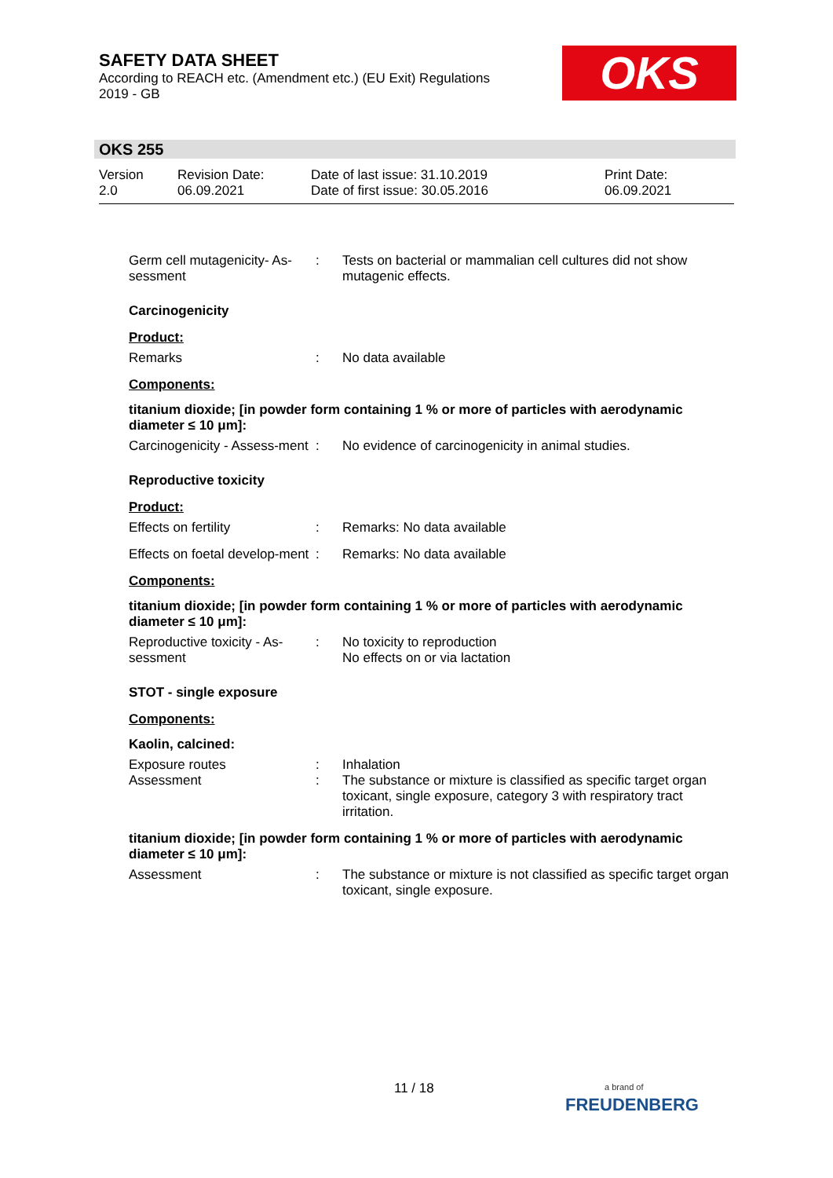SAFETY DATA SHEET
According to REACH etc. (Amendment etc.) (EU Exit) Regulations
2019 - GB
OKS
OKS 255
Version
2.0
Revision Date:
06.09.2021
Date of last issue: 31.10.2019
Date of first issue: 30.05.2016
Print Date:
06.09.2021
Germ cell mutagenicity- As-sessment
: Tests on bacterial or mammalian cell cultures did not show mutagenic effects.
Carcinogenicity
Product:
Remarks : No data available
Components:
titanium dioxide; [in powder form containing 1 % or more of particles with aerodynamic diameter ≤ 10 μm]:
Carcinogenicity - Assess-ment
: No evidence of carcinogenicity in animal studies.
Reproductive toxicity
Product:
Effects on fertility : Remarks: No data available
Effects on foetal develop-ment
: Remarks: No data available
Components:
titanium dioxide; [in powder form containing 1 % or more of particles with aerodynamic diameter ≤ 10 μm]:
Reproductive toxicity - As-sessment
: No toxicity to reproduction
No effects on or via lactation
STOT - single exposure
Components:
Kaolin, calcined:
Exposure routes : Inhalation
Assessment : The substance or mixture is classified as specific target organ toxicant, single exposure, category 3 with respiratory tract irritation.
titanium dioxide; [in powder form containing 1 % or more of particles with aerodynamic diameter ≤ 10 μm]:
Assessment : The substance or mixture is not classified as specific target organ toxicant, single exposure.
11 / 18
a brand of
FREUDENBERG